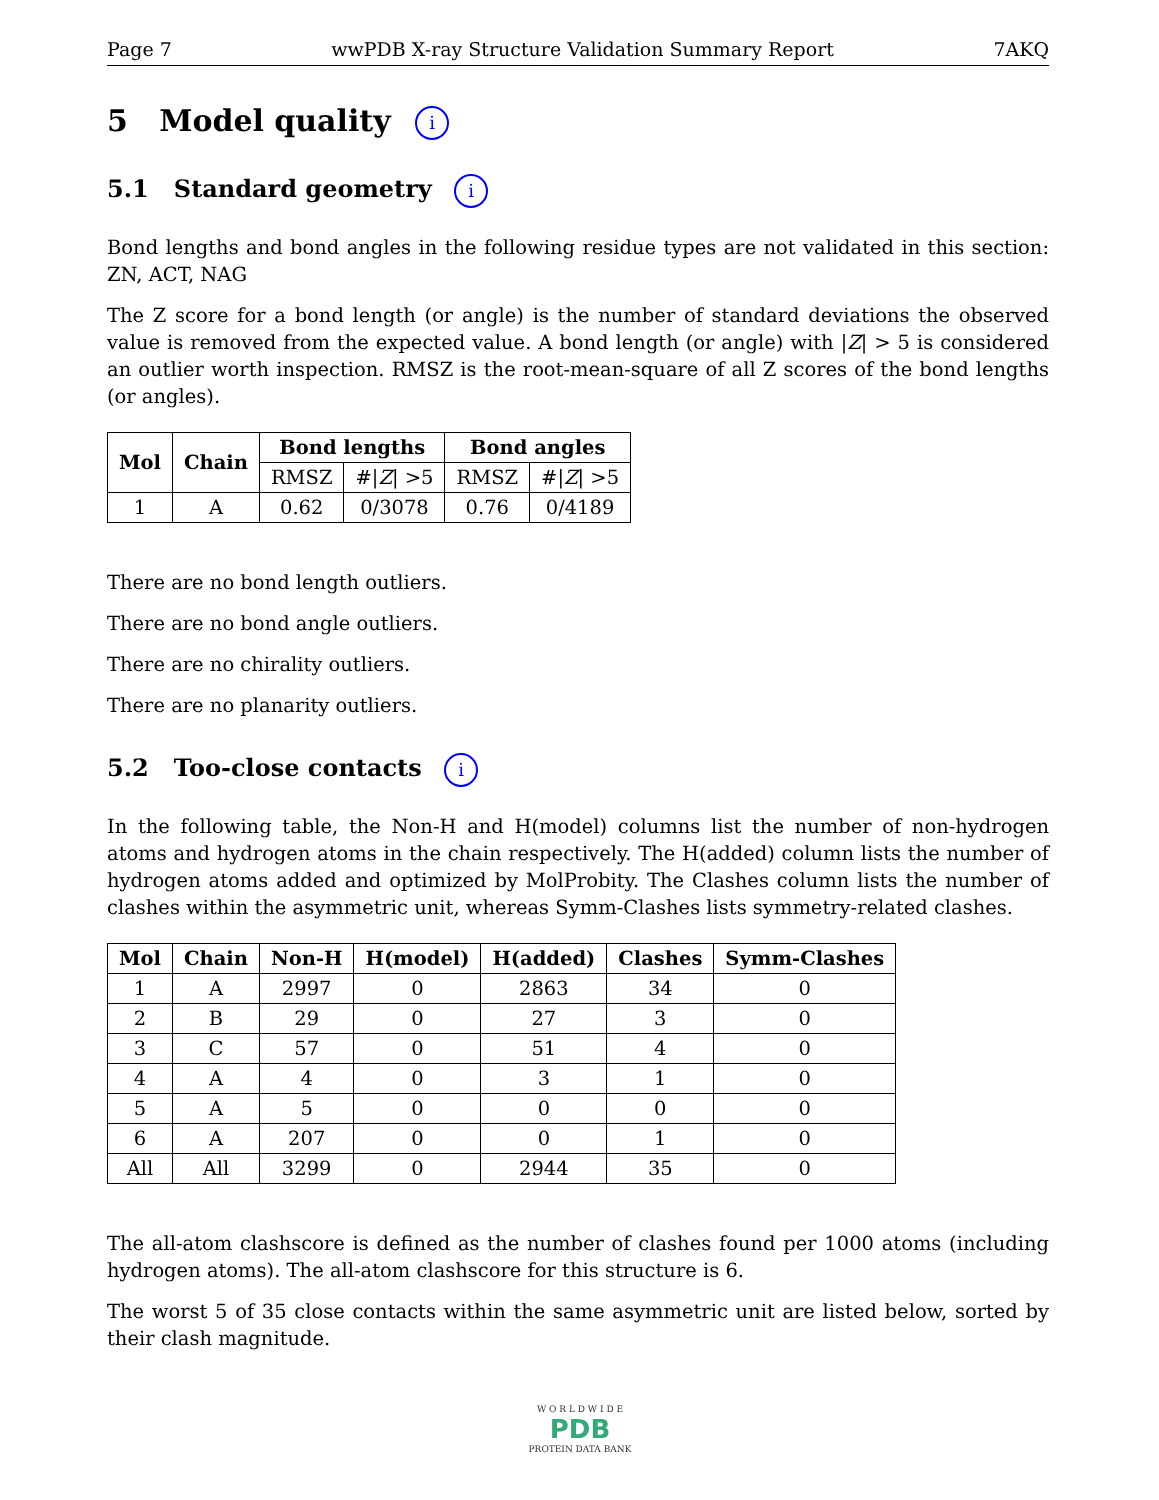Page 7 wwPDB X-ray Structure Validation Summary Report 7AKQ
5 Model quality i
5.1 Standard geometry i
Bond lengths and bond angles in the following residue types are not validated in this section: ZN, ACT, NAG
The Z score for a bond length (or angle) is the number of standard deviations the observed value is removed from the expected value. A bond length (or angle) with |Z| > 5 is considered an outlier worth inspection. RMSZ is the root-mean-square of all Z scores of the bond lengths (or angles).
| Mol | Chain | Bond lengths | | Bond angles | |
| --- | --- | --- | --- | --- | --- |
| | | RMSZ | #/ Z / >5 | RMSZ | #/ Z / >5 |
| 1 | A | 0.62 | 0/3078 | 0.76 | 0/4189 |
There are no bond length outliers.
There are no bond angle outliers.
There are no chirality outliers.
There are no planarity outliers.
5.2 Too-close contacts i
In the following table, the Non-H and H(model) columns list the number of non-hydrogen atoms and hydrogen atoms in the chain respectively. The H(added) column lists the number of hydrogen atoms added and optimized by MolProbity. The Clashes column lists the number of clashes within the asymmetric unit, whereas Symm-Clashes lists symmetry-related clashes.
| Mol | Chain | Non-H | H(model) | H(added) | Clashes | Symm-Clashes |
| --- | --- | --- | --- | --- | --- | --- |
| 1 | A | 2997 | 0 | 2863 | 34 | 0 |
| 2 | B | 29 | 0 | 27 | 3 | 0 |
| 3 | C | 57 | 0 | 51 | 4 | 0 |
| 4 | A | 4 | 0 | 3 | 1 | 0 |
| 5 | A | 5 | 0 | 0 | 0 | 0 |
| 6 | A | 207 | 0 | 0 | 1 | 0 |
| All | All | 3299 | 0 | 2944 | 35 | 0 |
The all-atom clashscore is defined as the number of clashes found per 1000 atoms (including hydrogen atoms). The all-atom clashscore for this structure is 6.
The worst 5 of 35 close contacts within the same asymmetric unit are listed below, sorted by their clash magnitude.
W O R L D W I D E
PDB
PROTEIN DATA BANK